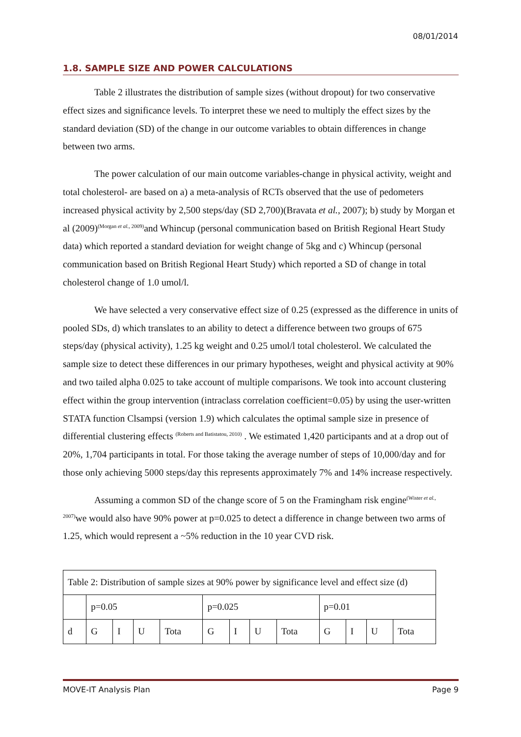08/01/2014
1.8. SAMPLE SIZE AND POWER CALCULATIONS
Table 2 illustrates the distribution of sample sizes (without dropout) for two conservative effect sizes and significance levels. To interpret these we need to multiply the effect sizes by the standard deviation (SD) of the change in our outcome variables to obtain differences in change between two arms.
The power calculation of our main outcome variables-change in physical activity, weight and total cholesterol- are based on a) a meta-analysis of RCTs observed that the use of pedometers increased physical activity by 2,500 steps/day (SD 2,700)(Bravata et al., 2007); b) study by Morgan et al (2009)<sup>(Morgan et al., 2009)</sup>and Whincup (personal communication based on British Regional Heart Study data) which reported a standard deviation for weight change of 5kg and c) Whincup (personal communication based on British Regional Heart Study) which reported a SD of change in total cholesterol change of 1.0 umol/l.
We have selected a very conservative effect size of 0.25 (expressed as the difference in units of pooled SDs, d) which translates to an ability to detect a difference between two groups of 675 steps/day (physical activity), 1.25 kg weight and 0.25 umol/l total cholesterol. We calculated the sample size to detect these differences in our primary hypotheses, weight and physical activity at 90% and two tailed alpha 0.025 to take account of multiple comparisons. We took into account clustering effect within the group intervention (intraclass correlation coefficient=0.05) by using the user-written STATA function Clsampsi (version 1.9) which calculates the optimal sample size in presence of differential clustering effects <sup>(Roberts and Batistatou, 2010)</sup> . We estimated 1,420 participants and at a drop out of 20%, 1,704 participants in total. For those taking the average number of steps of 10,000/day and for those only achieving 5000 steps/day this represents approximately 7% and 14% increase respectively.
Assuming a common SD of the change score of 5 on the Framingham risk engine<sup>(Wister et al., 2007)</sup>we would also have 90% power at p=0.025 to detect a difference in change between two arms of 1.25, which would represent a ~5% reduction in the 10 year CVD risk.
| Table 2: Distribution of sample sizes at 90% power by significance level and effect size (d) | | | | | | | | | | | | |
| | p=0.05 | | | | p=0.025 | | | | p=0.01 | | | |
| d | G | I | U | Tota | G | I | U | Tota | G | I | U | Tota |
MOVE-IT Analysis Plan Page 9